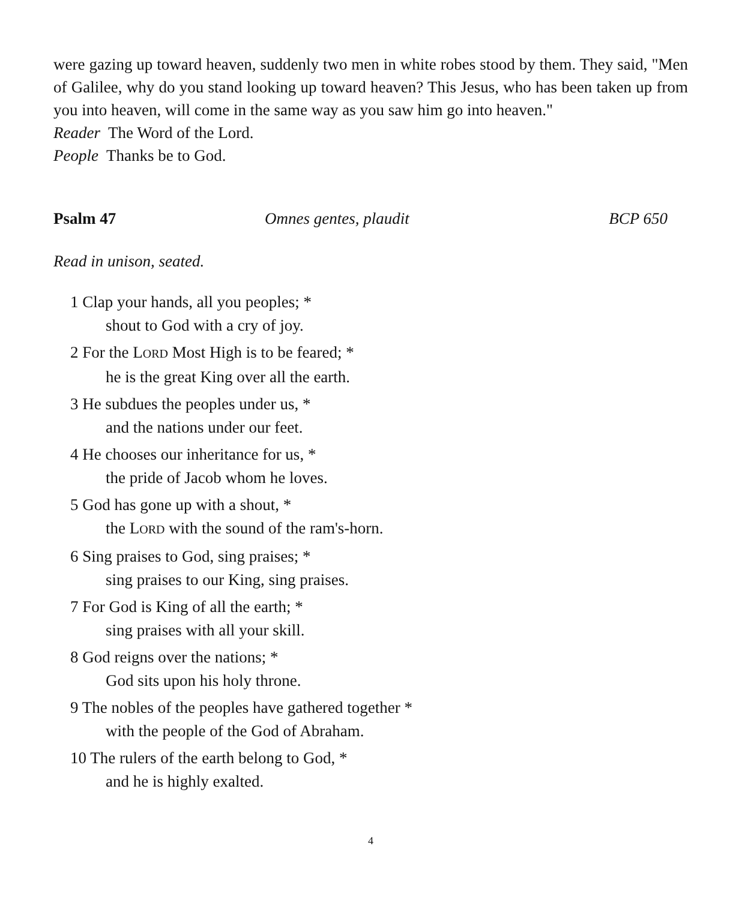were gazing up toward heaven, suddenly two men in white robes stood by them. They said, "Men of Galilee, why do you stand looking up toward heaven? This Jesus, who has been taken up from you into heaven, will come in the same way as you saw him go into heaven."
Reader The Word of the Lord.
People Thanks be to God.
Psalm 47 Omnes gentes, plaudit BCP 650
Read in unison, seated.
1 Clap your hands, all you peoples; *
shout to God with a cry of joy.
2 For the LORD Most High is to be feared; *
he is the great King over all the earth.
3 He subdues the peoples under us, *
and the nations under our feet.
4 He chooses our inheritance for us, *
the pride of Jacob whom he loves.
5 God has gone up with a shout, *
the LORD with the sound of the ram's-horn.
6 Sing praises to God, sing praises; *
sing praises to our King, sing praises.
7 For God is King of all the earth; *
sing praises with all your skill.
8 God reigns over the nations; *
God sits upon his holy throne.
9 The nobles of the peoples have gathered together *
with the people of the God of Abraham.
10 The rulers of the earth belong to God, *
and he is highly exalted.
4